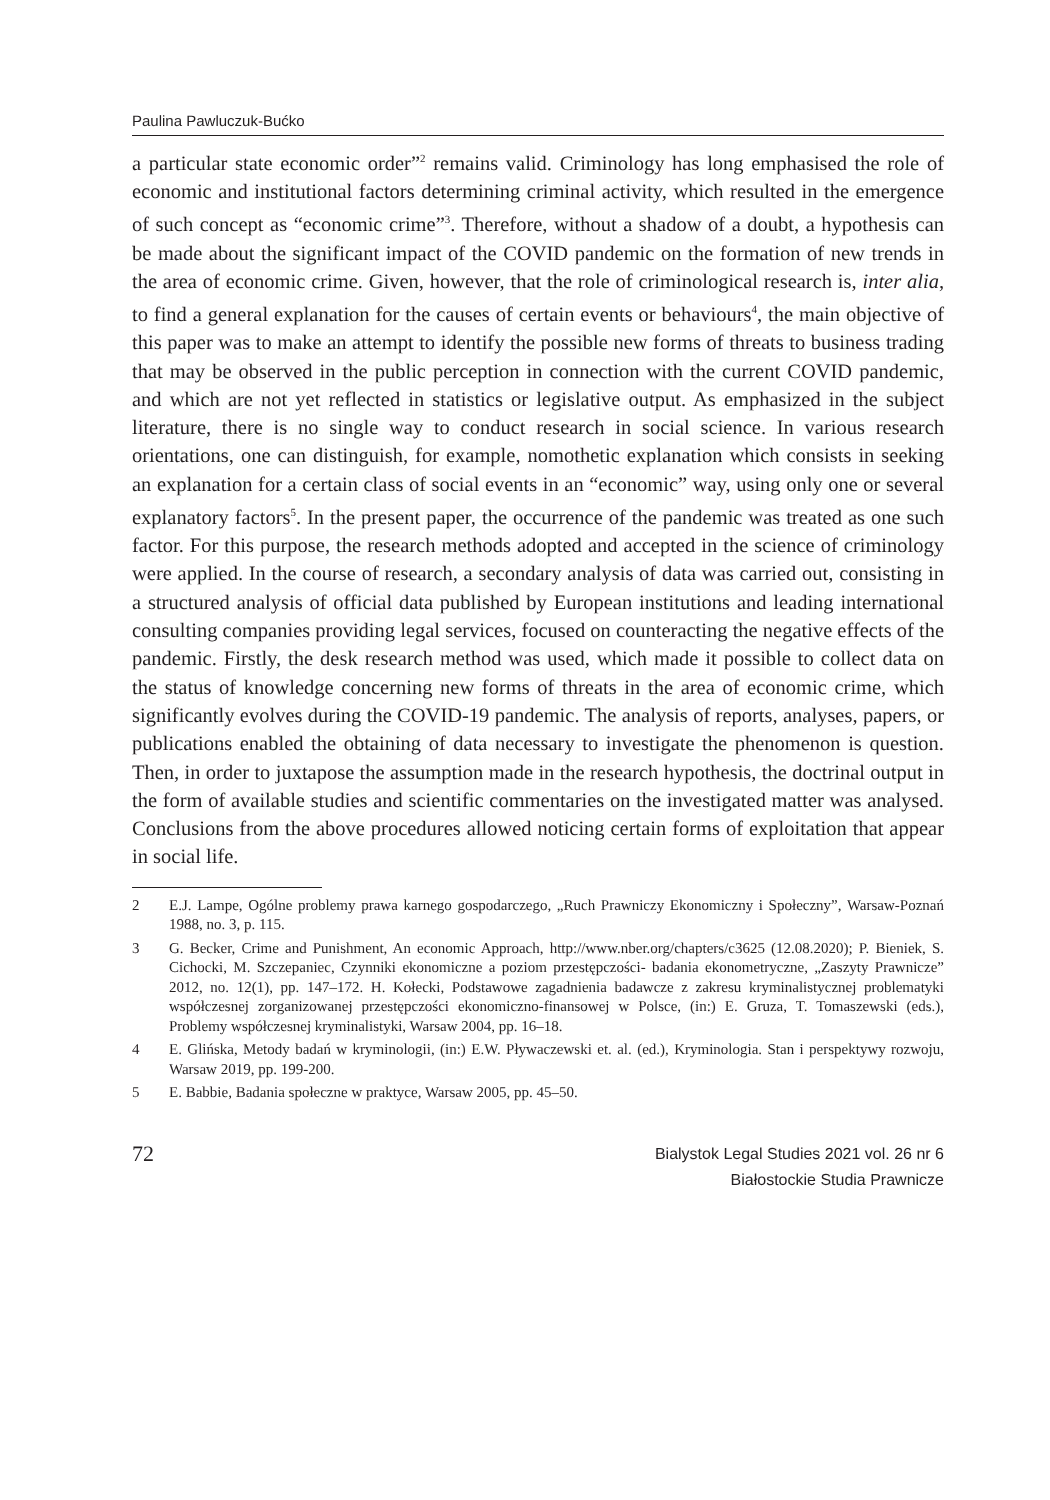Paulina Pawluczuk-Bućko
a particular state economic order”<sup>2</sup> remains valid. Criminology has long emphasised the role of economic and institutional factors determining criminal activity, which resulted in the emergence of such concept as “economic crime”<sup>3</sup>. Therefore, without a shadow of a doubt, a hypothesis can be made about the significant impact of the COVID pandemic on the formation of new trends in the area of economic crime. Given, however, that the role of criminological research is, inter alia, to find a general explanation for the causes of certain events or behaviours<sup>4</sup>, the main objective of this paper was to make an attempt to identify the possible new forms of threats to business trading that may be observed in the public perception in connection with the current COVID pandemic, and which are not yet reflected in statistics or legislative output. As emphasized in the subject literature, there is no single way to conduct research in social science. In various research orientations, one can distinguish, for example, nomothetic explanation which consists in seeking an explanation for a certain class of social events in an “economic” way, using only one or several explanatory factors<sup>5</sup>. In the present paper, the occurrence of the pandemic was treated as one such factor. For this purpose, the research methods adopted and accepted in the science of criminology were applied. In the course of research, a secondary analysis of data was carried out, consisting in a structured analysis of official data published by European institutions and leading international consulting companies providing legal services, focused on counteracting the negative effects of the pandemic. Firstly, the desk research method was used, which made it possible to collect data on the status of knowledge concerning new forms of threats in the area of economic crime, which significantly evolves during the COVID-19 pandemic. The analysis of reports, analyses, papers, or publications enabled the obtaining of data necessary to investigate the phenomenon is question. Then, in order to juxtapose the assumption made in the research hypothesis, the doctrinal output in the form of available studies and scientific commentaries on the investigated matter was analysed. Conclusions from the above procedures allowed noticing certain forms of exploitation that appear in social life.
2 E.J. Lampe, Ogólne problemy prawa karnego gospodarczego, „Ruch Prawniczy Ekonomiczny i Społeczny”, Warsaw-Poznań 1988, no. 3, p. 115.
3 G. Becker, Crime and Punishment, An economic Approach, http://www.nber.org/chapters/c3625 (12.08.2020); P. Bieniek, S. Cichocki, M. Szczepaniec, Czynniki ekonomiczne a poziom przestępczości- badania ekonometryczne, „Zaszyty Prawnicze” 2012, no. 12(1), pp. 147–172. H. Kołecki, Podstawowe zagadnienia badawcze z zakresu kryminalistycznej problematyki współczesnej zorganizowanej przestępczości ekonomiczno-finansowej w Polsce, (in:) E. Gruza, T. Tomaszewski (eds.), Problemy współczesnej kryminalistyki, Warsaw 2004, pp. 16–18.
4 E. Glińska, Metody badań w kryminologii, (in:) E.W. Pływaczewski et. al. (ed.), Kryminologia. Stan i perspektywy rozwoju, Warsaw 2019, pp. 199-200.
5 E. Babbie, Badania społeczne w praktyce, Warsaw 2005, pp. 45–50.
72
Bialystok Legal Studies 2021 vol. 26 nr 6
Białostockie Studia Prawnicze